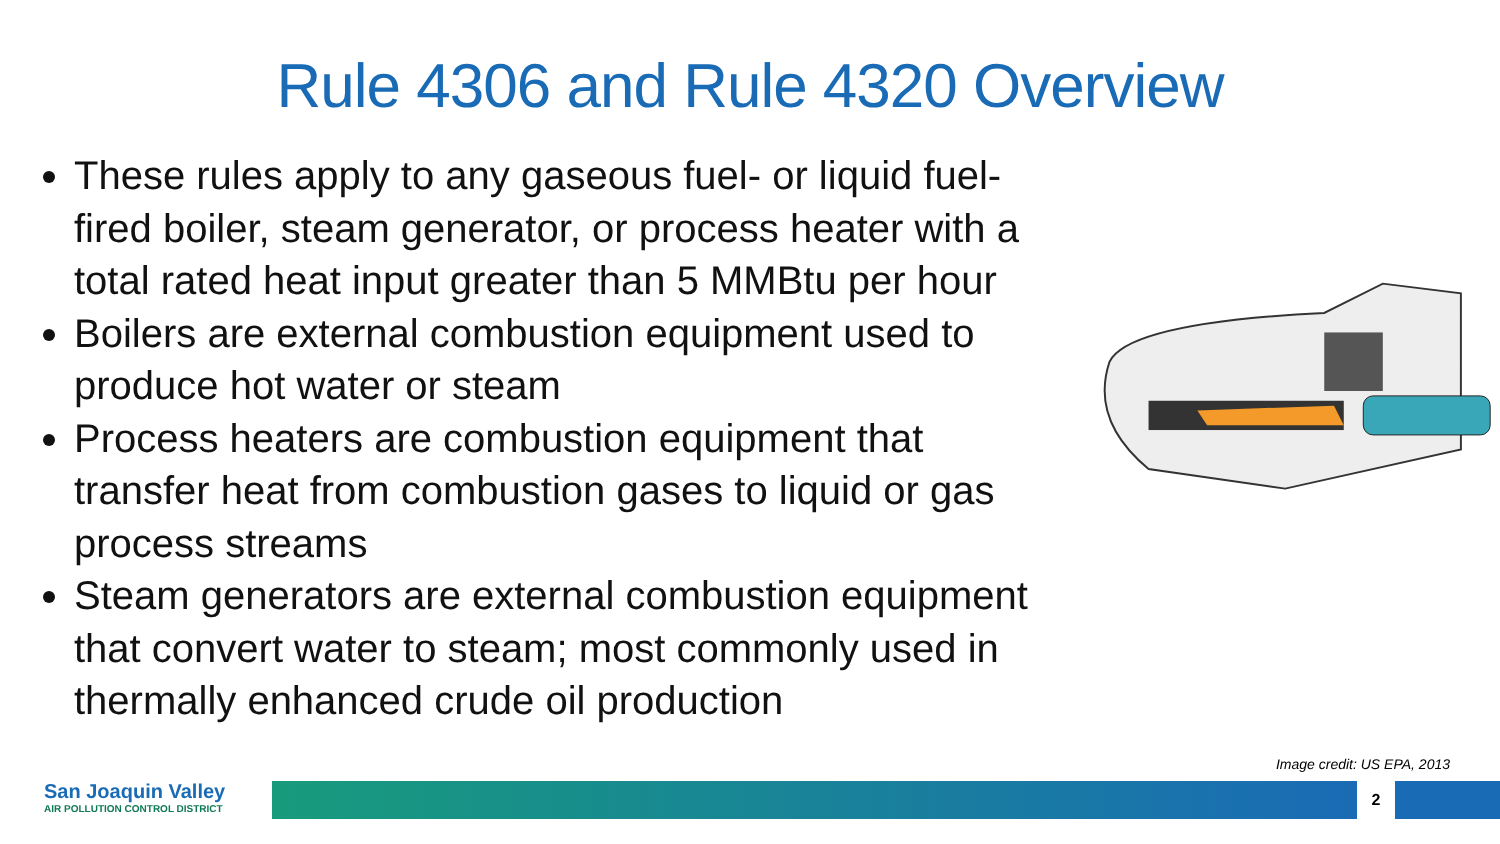Rule 4306 and Rule 4320 Overview
These rules apply to any gaseous fuel- or liquid fuel-fired boiler, steam generator, or process heater with a total rated heat input greater than 5 MMBtu per hour
Boilers are external combustion equipment used to produce hot water or steam
Process heaters are combustion equipment that transfer heat from combustion gases to liquid or gas process streams
Steam generators are external combustion equipment that convert water to steam; most commonly used in thermally enhanced crude oil production
Image credit: US EPA, 2013
San Joaquin Valley
AIR POLLUTION CONTROL DISTRICT
2